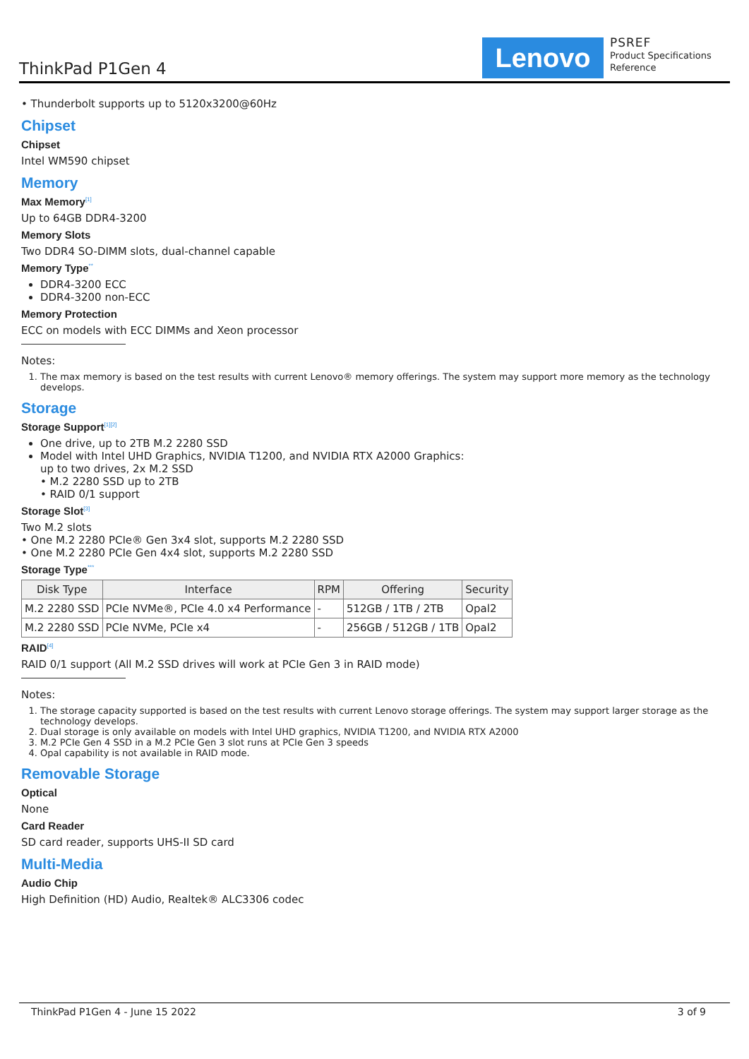ThinkPad P1Gen 4 Lenovo
PSREF
Product Specifications
Reference
• Thunderbolt supports up to 5120x3200@60Hz
Chipset
Chipset
Intel WM590 chipset
Memory
Max Memory<sup>[1]</sup>
Up to 64GB DDR4-3200
Memory Slots
Two DDR4 SO-DIMM slots, dual-channel capable
Memory Type<sup>**</sup>
DDR4-3200 ECC
DDR4-3200 non-ECC
Memory Protection
ECC on models with ECC DIMMs and Xeon processor
Notes:
1. The max memory is based on the test results with current Lenovo® memory offerings. The system may support more memory as the technology develops.
Storage
Storage Support<sup>[1][2]</sup>
One drive, up to 2TB M.2 2280 SSD
Model with Intel UHD Graphics, NVIDIA T1200, and NVIDIA RTX A2000 Graphics:
up to two drives, 2x M.2 SSD
• M.2 2280 SSD up to 2TB
• RAID 0/1 support
Storage Slot<sup>[3]</sup>
Two M.2 slots
• One M.2 2280 PCIe® Gen 3x4 slot, supports M.2 2280 SSD
• One M.2 2280 PCIe Gen 4x4 slot, supports M.2 2280 SSD
Storage Type<sup>***</sup>
| Disk Type | Interface | RPM | Offering | Security |
| --- | --- | --- | --- | --- |
| M.2 2280 SSD | PCIe NVMe®, PCIe 4.0 x4 Performance | - | 512GB / 1TB / 2TB | Opal2 |
| M.2 2280 SSD | PCIe NVMe, PCIe x4 | - | 256GB / 512GB / 1TB | Opal2 |
RAID<sup>[4]</sup>
RAID 0/1 support (All M.2 SSD drives will work at PCIe Gen 3 in RAID mode)
Notes:
1. The storage capacity supported is based on the test results with current Lenovo storage offerings. The system may support larger storage as the technology develops.
2. Dual storage is only available on models with Intel UHD graphics, NVIDIA T1200, and NVIDIA RTX A2000
3. M.2 PCIe Gen 4 SSD in a M.2 PCIe Gen 3 slot runs at PCIe Gen 3 speeds
4. Opal capability is not available in RAID mode.
Removable Storage
Optical
None
Card Reader
SD card reader, supports UHS-II SD card
Multi-Media
Audio Chip
High Definition (HD) Audio, Realtek® ALC3306 codec
ThinkPad P1Gen 4 - June 15 2022 3 of 9